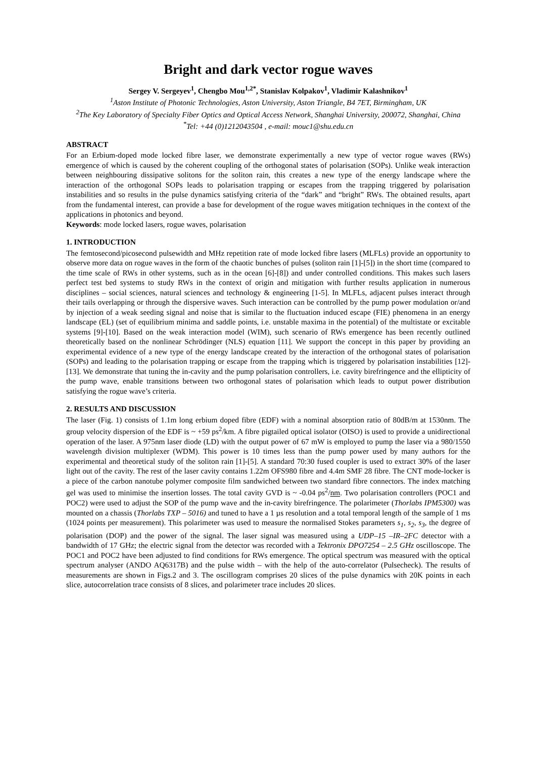Bright and dark vector rogue waves
Sergey V. Sergeyev<sup>1</sup>, Chengbo Mou<sup>1,2*</sup>, Stanislav Kolpakov<sup>1</sup>, Vladimir Kalashnikov<sup>1</sup>
<sup>1</sup> Aston Institute of Photonic Technologies, Aston University, Aston Triangle, B4 7ET, Birmingham, UK
<sup>2</sup> The Key Laboratory of Specialty Fiber Optics and Optical Access Network, Shanghai University, 200072, Shanghai, China
<sup>*</sup> Tel: +44 (0)1212043504 , e-mail: mouc1@shu.edu.cn
ABSTRACT
For an Erbium-doped mode locked fibre laser, we demonstrate experimentally a new type of vector rogue waves (RWs) emergence of which is caused by the coherent coupling of the orthogonal states of polarisation (SOPs). Unlike weak interaction between neighbouring dissipative solitons for the soliton rain, this creates a new type of the energy landscape where the interaction of the orthogonal SOPs leads to polarisation trapping or escapes from the trapping triggered by polarisation instabilities and so results in the pulse dynamics satisfying criteria of the “dark” and “bright” RWs. The obtained results, apart from the fundamental interest, can provide a base for development of the rogue waves mitigation techniques in the context of the applications in photonics and beyond.
Keywords: mode locked lasers, rogue waves, polarisation
1. INTRODUCTION
The femtosecond/picosecond pulsewidth and MHz repetition rate of mode locked fibre lasers (MLFLs) provide an opportunity to observe more data on rogue waves in the form of the chaotic bunches of pulses (soliton rain [1]-[5]) in the short time (compared to the time scale of RWs in other systems, such as in the ocean [6]-[8]) and under controlled conditions. This makes such lasers perfect test bed systems to study RWs in the context of origin and mitigation with further results application in numerous disciplines – social sciences, natural sciences and technology & engineering [1-5]. In MLFLs, adjacent pulses interact through their tails overlapping or through the dispersive waves. Such interaction can be controlled by the pump power modulation or/and by injection of a weak seeding signal and noise that is similar to the fluctuation induced escape (FIE) phenomena in an energy landscape (EL) (set of equilibrium minima and saddle points, i.e. unstable maxima in the potential) of the multistate or excitable systems [9]-[10]. Based on the weak interaction model (WIM), such scenario of RWs emergence has been recently outlined theoretically based on the nonlinear Schrödinger (NLS) equation [11]. We support the concept in this paper by providing an experimental evidence of a new type of the energy landscape created by the interaction of the orthogonal states of polarisation (SOPs) and leading to the polarisation trapping or escape from the trapping which is triggered by polarisation instabilities [12]-[13]. We demonstrate that tuning the in-cavity and the pump polarisation controllers, i.e. cavity birefringence and the ellipticity of the pump wave, enable transitions between two orthogonal states of polarisation which leads to output power distribution satisfying the rogue wave’s criteria.
2. RESULTS AND DISCUSSION
The laser (Fig. 1) consists of 1.1m long erbium doped fibre (EDF) with a nominal absorption ratio of 80dB/m at 1530nm. The group velocity dispersion of the EDF is ~ +59 ps<sup>2</sup>/km. A fibre pigtailed optical isolator (OISO) is used to provide a unidirectional operation of the laser. A 975nm laser diode (LD) with the output power of 67 mW is employed to pump the laser via a 980/1550 wavelength division multiplexer (WDM). This power is 10 times less than the pump power used by many authors for the experimental and theoretical study of the soliton rain [1]-[5]. A standard 70:30 fused coupler is used to extract 30% of the laser light out of the cavity. The rest of the laser cavity contains 1.22m OFS980 fibre and 4.4m SMF 28 fibre. The CNT mode-locker is a piece of the carbon nanotube polymer composite film sandwiched between two standard fibre connectors. The index matching gel was used to minimise the insertion losses. The total cavity GVD is ~ -0.04 ps<sup>2</sup>/nm. Two polarisation controllers (POC1 and POC2) were used to adjust the SOP of the pump wave and the in-cavity birefringence. The polarimeter (Thorlabs IPM5300) was mounted on a chassis (Thorlabs TXP – 5016) and tuned to have a 1 µs resolution and a total temporal length of the sample of 1 ms (1024 points per measurement). This polarimeter was used to measure the normalised Stokes parameters s<sub>1</sub>, s<sub>2</sub>, s<sub>3</sub>, the degree of polarisation (DOP) and the power of the signal. The laser signal was measured using a UDP–15 –IR–2FC detector with a bandwidth of 17 GHz; the electric signal from the detector was recorded with a Tektronix DPO7254 – 2.5 GHz oscilloscope. The POC1 and POC2 have been adjusted to find conditions for RWs emergence. The optical spectrum was measured with the optical spectrum analyser (ANDO AQ6317B) and the pulse width – with the help of the auto-correlator (Pulsecheck). The results of measurements are shown in Figs.2 and 3. The oscillogram comprises 20 slices of the pulse dynamics with 20K points in each slice, autocorrelation trace consists of 8 slices, and polarimeter trace includes 20 slices.